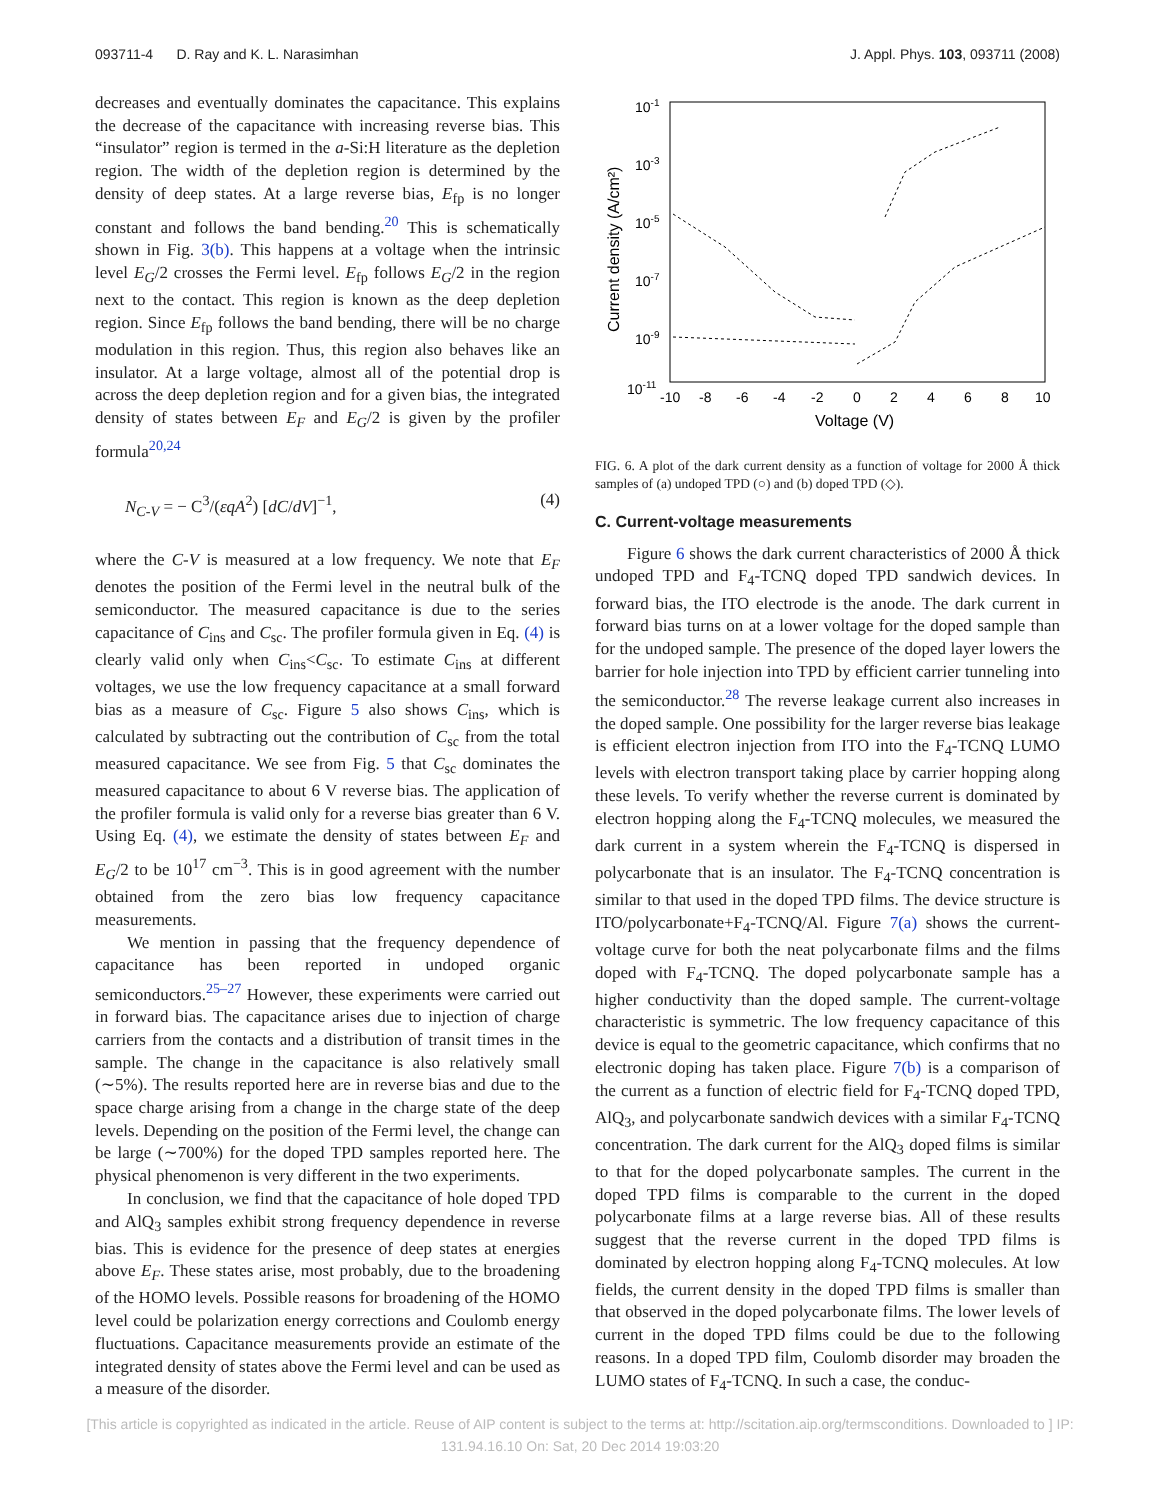093711-4 D. Ray and K. L. Narasimhan J. Appl. Phys. 103, 093711 (2008)
decreases and eventually dominates the capacitance. This explains the decrease of the capacitance with increasing reverse bias. This “insulator” region is termed in the a-Si:H literature as the depletion region. The width of the depletion region is determined by the density of deep states. At a large reverse bias, E<sub>fp</sub> is no longer constant and follows the band bending.<sup>20</sup> This is schematically shown in Fig. 3(b). This happens at a voltage when the intrinsic level E<sub>G</sub>/2 crosses the Fermi level. E<sub>fp</sub> follows E<sub>G</sub>/2 in the region next to the contact. This region is known as the deep depletion region. Since E<sub>fp</sub> follows the band bending, there will be no charge modulation in this region. Thus, this region also behaves like an insulator. At a large voltage, almost all of the potential drop is across the deep depletion region and for a given bias, the integrated density of states between E<sub>F</sub> and E<sub>G</sub>/2 is given by the profiler formula<sup>20,24</sup>
N<sub>C-V</sub> = − C<sup>3</sup>/(εqA<sup>2</sup>) [dC/dV]<sup>−1</sup>, (4)
where the C-V is measured at a low frequency. We note that E<sub>F</sub> denotes the position of the Fermi level in the neutral bulk of the semiconductor. The measured capacitance is due to the series capacitance of C<sub>ins</sub> and C<sub>sc</sub>. The profiler formula given in Eq. (4) is clearly valid only when C<sub>ins</sub><C<sub>sc</sub>. To estimate C<sub>ins</sub> at different voltages, we use the low frequency capacitance at a small forward bias as a measure of C<sub>sc</sub>. Figure 5 also shows C<sub>ins</sub>, which is calculated by subtracting out the contribution of C<sub>sc</sub> from the total measured capacitance. We see from Fig. 5 that C<sub>sc</sub> dominates the measured capacitance to about 6 V reverse bias. The application of the profiler formula is valid only for a reverse bias greater than 6 V. Using Eq. (4), we estimate the density of states between E<sub>F</sub> and E<sub>G</sub>/2 to be 10<sup>17</sup> cm<sup>−3</sup>. This is in good agreement with the number obtained from the zero bias low frequency capacitance measurements.
We mention in passing that the frequency dependence of capacitance has been reported in undoped organic semiconductors.<sup>25–27</sup> However, these experiments were carried out in forward bias. The capacitance arises due to injection of charge carriers from the contacts and a distribution of transit times in the sample. The change in the capacitance is also relatively small (∼5%). The results reported here are in reverse bias and due to the space charge arising from a change in the charge state of the deep levels. Depending on the position of the Fermi level, the change can be large (∼700%) for the doped TPD samples reported here. The physical phenomenon is very different in the two experiments.
In conclusion, we find that the capacitance of hole doped TPD and AlQ<sub>3</sub> samples exhibit strong frequency dependence in reverse bias. This is evidence for the presence of deep states at energies above E<sub>F</sub>. These states arise, most probably, due to the broadening of the HOMO levels. Possible reasons for broadening of the HOMO level could be polarization energy corrections and Coulomb energy fluctuations. Capacitance measurements provide an estimate of the integrated density of states above the Fermi level and can be used as a measure of the disorder.
10-1
10-3
10-5
10-7
10-9
10-11
-10
-8
-6
-4
-2
0
2
4
6
8
10
Voltage (V)
Current density (A/cm²)
FIG. 6. A plot of the dark current density as a function of voltage for 2000 Å thick samples of (a) undoped TPD (○) and (b) doped TPD (◇).
C. Current-voltage measurements
Figure 6 shows the dark current characteristics of 2000 Å thick undoped TPD and F<sub>4</sub>-TCNQ doped TPD sandwich devices. In forward bias, the ITO electrode is the anode. The dark current in forward bias turns on at a lower voltage for the doped sample than for the undoped sample. The presence of the doped layer lowers the barrier for hole injection into TPD by efficient carrier tunneling into the semiconductor.<sup>28</sup> The reverse leakage current also increases in the doped sample. One possibility for the larger reverse bias leakage is efficient electron injection from ITO into the F<sub>4</sub>-TCNQ LUMO levels with electron transport taking place by carrier hopping along these levels. To verify whether the reverse current is dominated by electron hopping along the F<sub>4</sub>-TCNQ molecules, we measured the dark current in a system wherein the F<sub>4</sub>-TCNQ is dispersed in polycarbonate that is an insulator. The F<sub>4</sub>-TCNQ concentration is similar to that used in the doped TPD films. The device structure is ITO/polycarbonate+F<sub>4</sub>-TCNQ/Al. Figure 7(a) shows the current-voltage curve for both the neat polycarbonate films and the films doped with F<sub>4</sub>-TCNQ. The doped polycarbonate sample has a higher conductivity than the doped sample. The current-voltage characteristic is symmetric. The low frequency capacitance of this device is equal to the geometric capacitance, which confirms that no electronic doping has taken place. Figure 7(b) is a comparison of the current as a function of electric field for F<sub>4</sub>-TCNQ doped TPD, AlQ<sub>3</sub>, and polycarbonate sandwich devices with a similar F<sub>4</sub>-TCNQ concentration. The dark current for the AlQ<sub>3</sub> doped films is similar to that for the doped polycarbonate samples. The current in the doped TPD films is comparable to the current in the doped polycarbonate films at a large reverse bias. All of these results suggest that the reverse current in the doped TPD films is dominated by electron hopping along F<sub>4</sub>-TCNQ molecules. At low fields, the current density in the doped TPD films is smaller than that observed in the doped polycarbonate films. The lower levels of current in the doped TPD films could be due to the following reasons. In a doped TPD film, Coulomb disorder may broaden the LUMO states of F<sub>4</sub>-TCNQ. In such a case, the conduc-
[This article is copyrighted as indicated in the article. Reuse of AIP content is subject to the terms at: http://scitation.aip.org/termsconditions. Downloaded to ] IP:
131.94.16.10 On: Sat, 20 Dec 2014 19:03:20